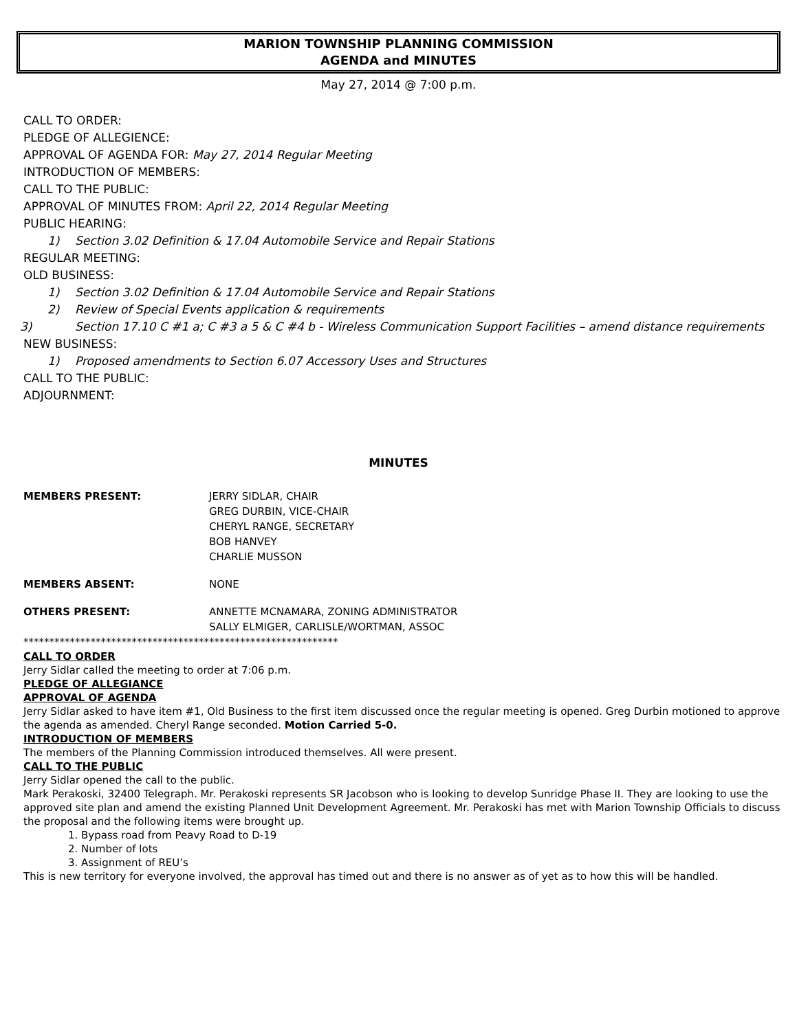MARION TOWNSHIP PLANNING COMMISSION
AGENDA and MINUTES
May 27, 2014 @ 7:00 p.m.
CALL TO ORDER:
PLEDGE OF ALLEGIENCE:
APPROVAL OF AGENDA FOR: May 27, 2014 Regular Meeting
INTRODUCTION OF MEMBERS:
CALL TO THE PUBLIC:
APPROVAL OF MINUTES FROM: April 22, 2014 Regular Meeting
PUBLIC HEARING:
1) Section 3.02 Definition & 17.04 Automobile Service and Repair Stations
REGULAR MEETING:
OLD BUSINESS:
1) Section 3.02 Definition & 17.04 Automobile Service and Repair Stations
2) Review of Special Events application & requirements
3) Section 17.10 C #1 a; C #3 a 5 & C #4 b - Wireless Communication Support Facilities – amend distance requirements
NEW BUSINESS:
1) Proposed amendments to Section 6.07 Accessory Uses and Structures
CALL TO THE PUBLIC:
ADJOURNMENT:
MINUTES
MEMBERS PRESENT: JERRY SIDLAR, CHAIR
GREG DURBIN, VICE-CHAIR
CHERYL RANGE, SECRETARY
BOB HANVEY
CHARLIE MUSSON
MEMBERS ABSENT: NONE
OTHERS PRESENT: ANNETTE MCNAMARA, ZONING ADMINISTRATOR
SALLY ELMIGER, CARLISLE/WORTMAN, ASSOC
*************************************************************
CALL TO ORDER
Jerry Sidlar called the meeting to order at 7:06 p.m.
PLEDGE OF ALLEGIANCE
APPROVAL OF AGENDA
Jerry Sidlar asked to have item #1, Old Business to the first item discussed once the regular meeting is opened. Greg Durbin motioned to approve the agenda as amended. Cheryl Range seconded. Motion Carried 5-0.
INTRODUCTION OF MEMBERS
The members of the Planning Commission introduced themselves. All were present.
CALL TO THE PUBLIC
Jerry Sidlar opened the call to the public.
Mark Perakoski, 32400 Telegraph. Mr. Perakoski represents SR Jacobson who is looking to develop Sunridge Phase II. They are looking to use the approved site plan and amend the existing Planned Unit Development Agreement. Mr. Perakoski has met with Marion Township Officials to discuss the proposal and the following items were brought up.
1. Bypass road from Peavy Road to D-19
2. Number of lots
3. Assignment of REU’s
This is new territory for everyone involved, the approval has timed out and there is no answer as of yet as to how this will be handled.